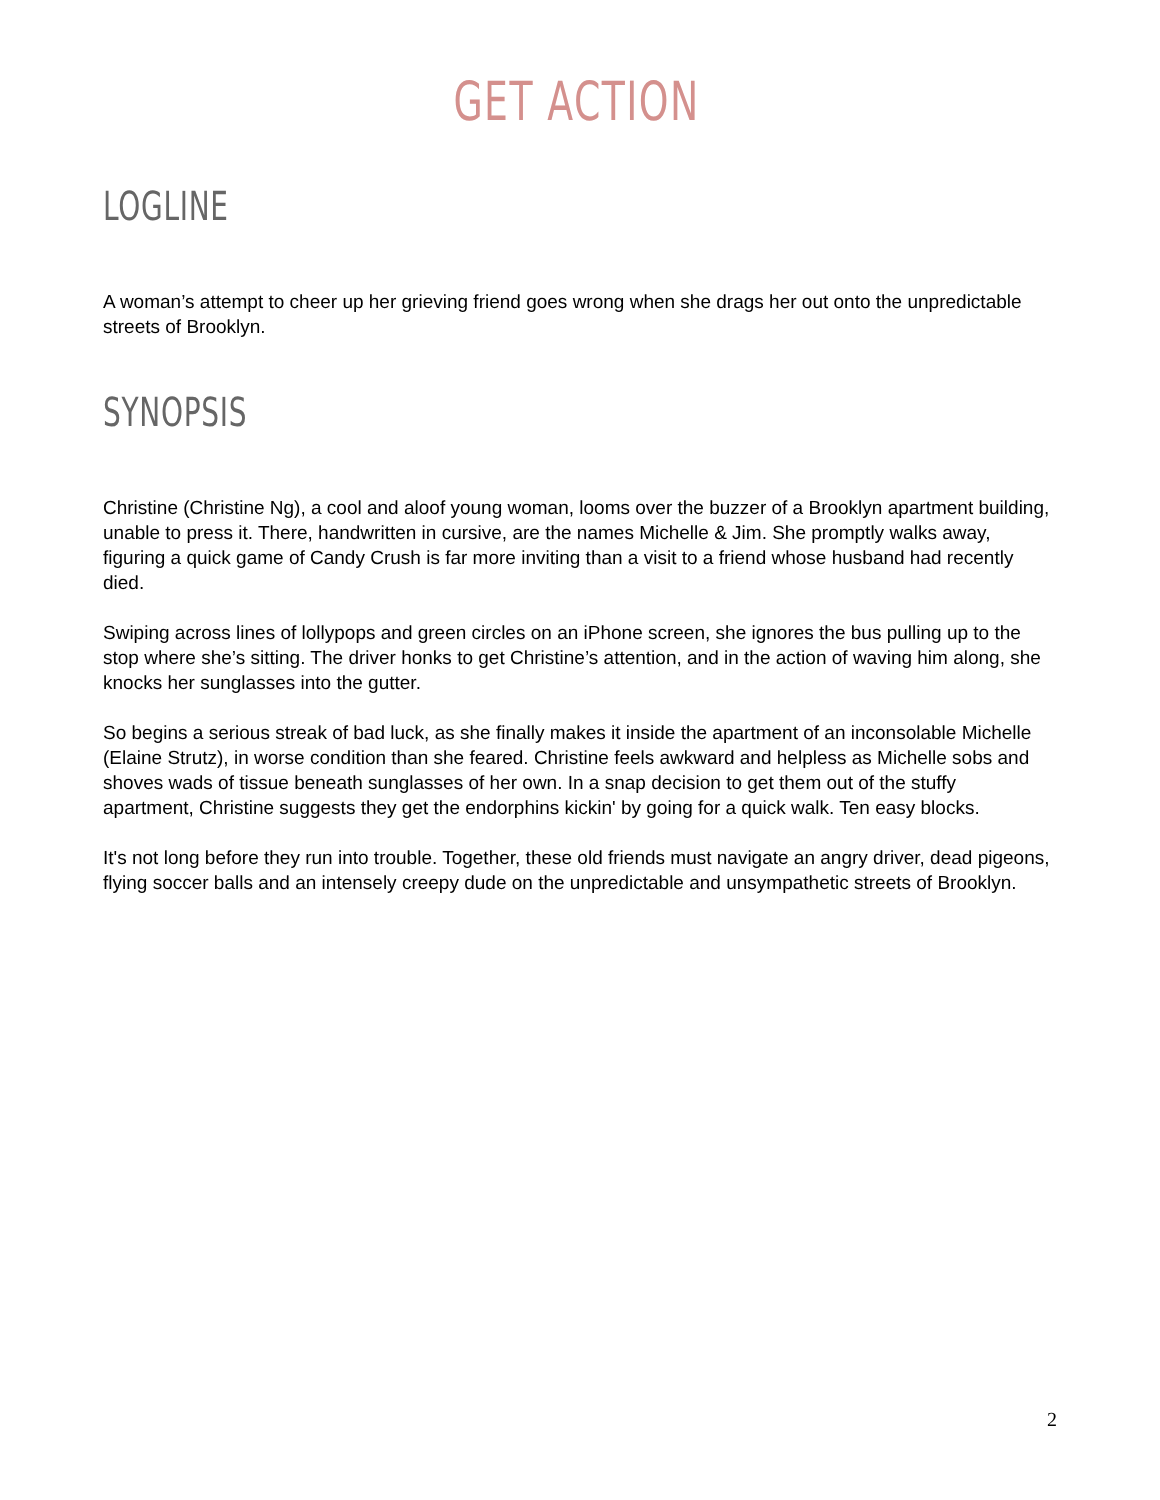GET ACTION
LOGLINE
A woman’s attempt to cheer up her grieving friend goes wrong when she drags her out onto the unpredictable streets of Brooklyn.
SYNOPSIS
Christine (Christine Ng), a cool and aloof young woman, looms over the buzzer of a Brooklyn apartment building, unable to press it. There, handwritten in cursive, are the names Michelle & Jim. She promptly walks away, figuring a quick game of Candy Crush is far more inviting than a visit to a friend whose husband had recently died.
Swiping across lines of lollypops and green circles on an iPhone screen, she ignores the bus pulling up to the stop where she’s sitting. The driver honks to get Christine’s attention, and in the action of waving him along, she knocks her sunglasses into the gutter.
So begins a serious streak of bad luck, as she finally makes it inside the apartment of an inconsolable Michelle (Elaine Strutz), in worse condition than she feared. Christine feels awkward and helpless as Michelle sobs and shoves wads of tissue beneath sunglasses of her own. In a snap decision to get them out of the stuffy apartment, Christine suggests they get the endorphins kickin' by going for a quick walk. Ten easy blocks.
It's not long before they run into trouble. Together, these old friends must navigate an angry driver, dead pigeons, flying soccer balls and an intensely creepy dude on the unpredictable and unsympathetic streets of Brooklyn.
2